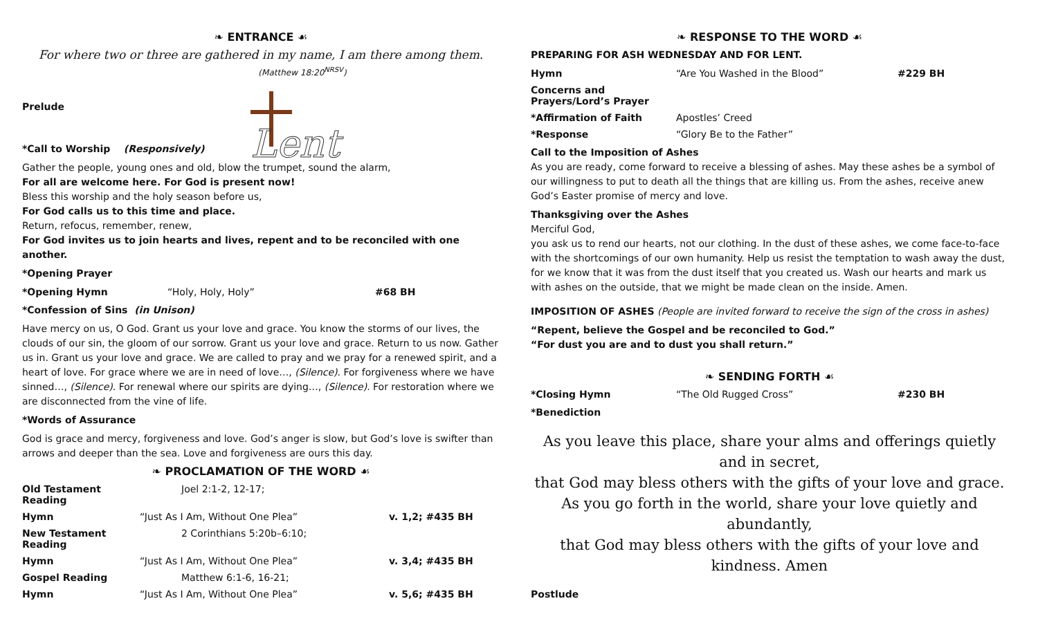❧ ENTRANCE ☙
For where two or three are gathered in my name, I am there among them.
(Matthew 18:20<sup>NRSV</sup>)
Prelude
*Call to Worship (Responsively)
Lent
Gather the people, young ones and old, blow the trumpet, sound the alarm,
For all are welcome here. For God is present now!
Bless this worship and the holy season before us,
For God calls us to this time and place.
Return, refocus, remember, renew,
For God invites us to join hearts and lives, repent and to be reconciled with one another.
*Opening Prayer
*Opening Hymn “Holy, Holy, Holy” #68 BH
*Confession of Sins (in Unison)
Have mercy on us, O God. Grant us your love and grace. You know the storms of our lives, the clouds of our sin, the gloom of our sorrow. Grant us your love and grace. Return to us now. Gather us in. Grant us your love and grace. We are called to pray and we pray for a renewed spirit, and a heart of love. For grace where we are in need of love…, (Silence). For forgiveness where we have sinned…, (Silence). For renewal where our spirits are dying…, (Silence). For restoration where we are disconnected from the vine of life.
*Words of Assurance
God is grace and mercy, forgiveness and love. God’s anger is slow, but God’s love is swifter than arrows and deeper than the sea. Love and forgiveness are ours this day.
❧ PROCLAMATION OF THE WORD ☙
Old Testament Reading Joel 2:1-2, 12-17;
Hymn “Just As I Am, Without One Plea” v. 1,2; #435 BH
New Testament Reading 2 Corinthians 5:20b–6:10;
Hymn “Just As I Am, Without One Plea” v. 3,4; #435 BH
Gospel Reading Matthew 6:1-6, 16-21;
Hymn “Just As I Am, Without One Plea” v. 5,6; #435 BH
❧ RESPONSE TO THE WORD ☙
PREPARING FOR ASH WEDNESDAY AND FOR LENT.
Hymn “Are You Washed in the Blood” #229 BH
Concerns and Prayers/Lord’s Prayer
*Affirmation of Faith Apostles’ Creed
*Response “Glory Be to the Father”
Call to the Imposition of Ashes
As you are ready, come forward to receive a blessing of ashes. May these ashes be a symbol of our willingness to put to death all the things that are killing us. From the ashes, receive anew God’s Easter promise of mercy and love.
Thanksgiving over the Ashes
Merciful God,
you ask us to rend our hearts, not our clothing. In the dust of these ashes, we come face-to-face with the shortcomings of our own humanity. Help us resist the temptation to wash away the dust, for we know that it was from the dust itself that you created us. Wash our hearts and mark us with ashes on the outside, that we might be made clean on the inside. Amen.
IMPOSITION OF ASHES (People are invited forward to receive the sign of the cross in ashes)
“Repent, believe the Gospel and be reconciled to God.”
“For dust you are and to dust you shall return.”
❧ SENDING FORTH ☙
*Closing Hymn “The Old Rugged Cross” #230 BH
*Benediction
As you leave this place, share your alms and offerings quietly and in secret,
that God may bless others with the gifts of your love and grace.
As you go forth in the world, share your love quietly and abundantly,
that God may bless others with the gifts of your love and kindness. Amen
Postlude